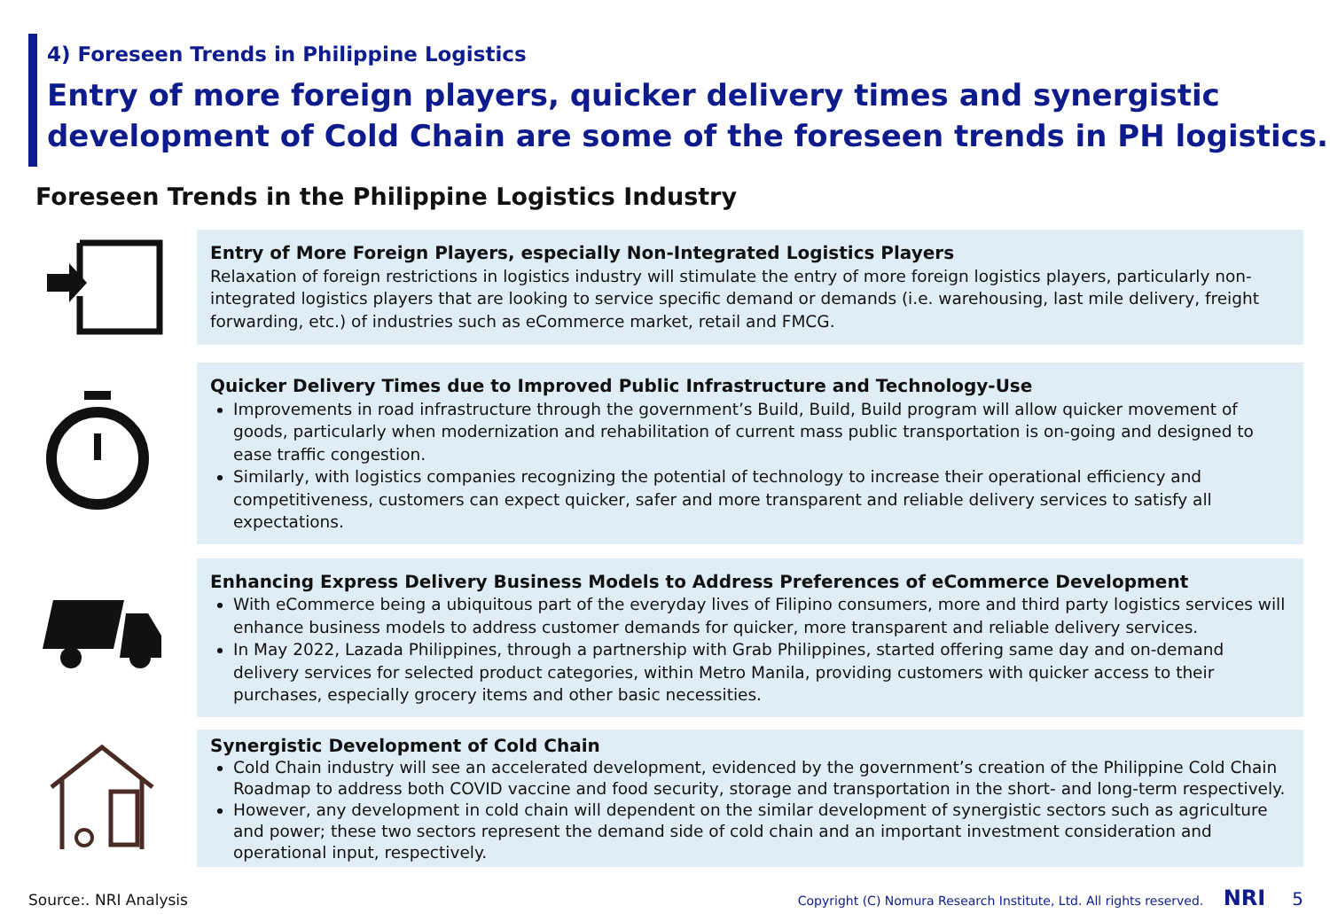4) Foreseen Trends in Philippine Logistics
Entry of more foreign players, quicker delivery times and synergistic development of Cold Chain are some of the foreseen trends in PH logistics.
Foreseen Trends in the Philippine Logistics Industry
Entry of More Foreign Players, especially Non-Integrated Logistics Players
Relaxation of foreign restrictions in logistics industry will stimulate the entry of more foreign logistics players, particularly non-integrated logistics players that are looking to service specific demand or demands (i.e. warehousing, last mile delivery, freight forwarding, etc.) of industries such as eCommerce market, retail and FMCG.
Quicker Delivery Times due to Improved Public Infrastructure and Technology-Use
Improvements in road infrastructure through the government’s Build, Build, Build program will allow quicker movement of goods, particularly when modernization and rehabilitation of current mass public transportation is on-going and designed to ease traffic congestion.
Similarly, with logistics companies recognizing the potential of technology to increase their operational efficiency and competitiveness, customers can expect quicker, safer and more transparent and reliable delivery services to satisfy all expectations.
Enhancing Express Delivery Business Models to Address Preferences of eCommerce Development
With eCommerce being a ubiquitous part of the everyday lives of Filipino consumers, more and third party logistics services will enhance business models to address customer demands for quicker, more transparent and reliable delivery services.
In May 2022, Lazada Philippines, through a partnership with Grab Philippines, started offering same day and on-demand delivery services for selected product categories, within Metro Manila, providing customers with quicker access to their purchases, especially grocery items and other basic necessities.
Synergistic Development of Cold Chain
Cold Chain industry will see an accelerated development, evidenced by the government’s creation of the Philippine Cold Chain Roadmap to address both COVID vaccine and food security, storage and transportation in the short- and long-term respectively.
However, any development in cold chain will dependent on the similar development of synergistic sectors such as agriculture and power; these two sectors represent the demand side of cold chain and an important investment consideration and operational input, respectively.
Source:. NRI Analysis
Copyright (C) Nomura Research Institute, Ltd. All rights reserved. NRI 5